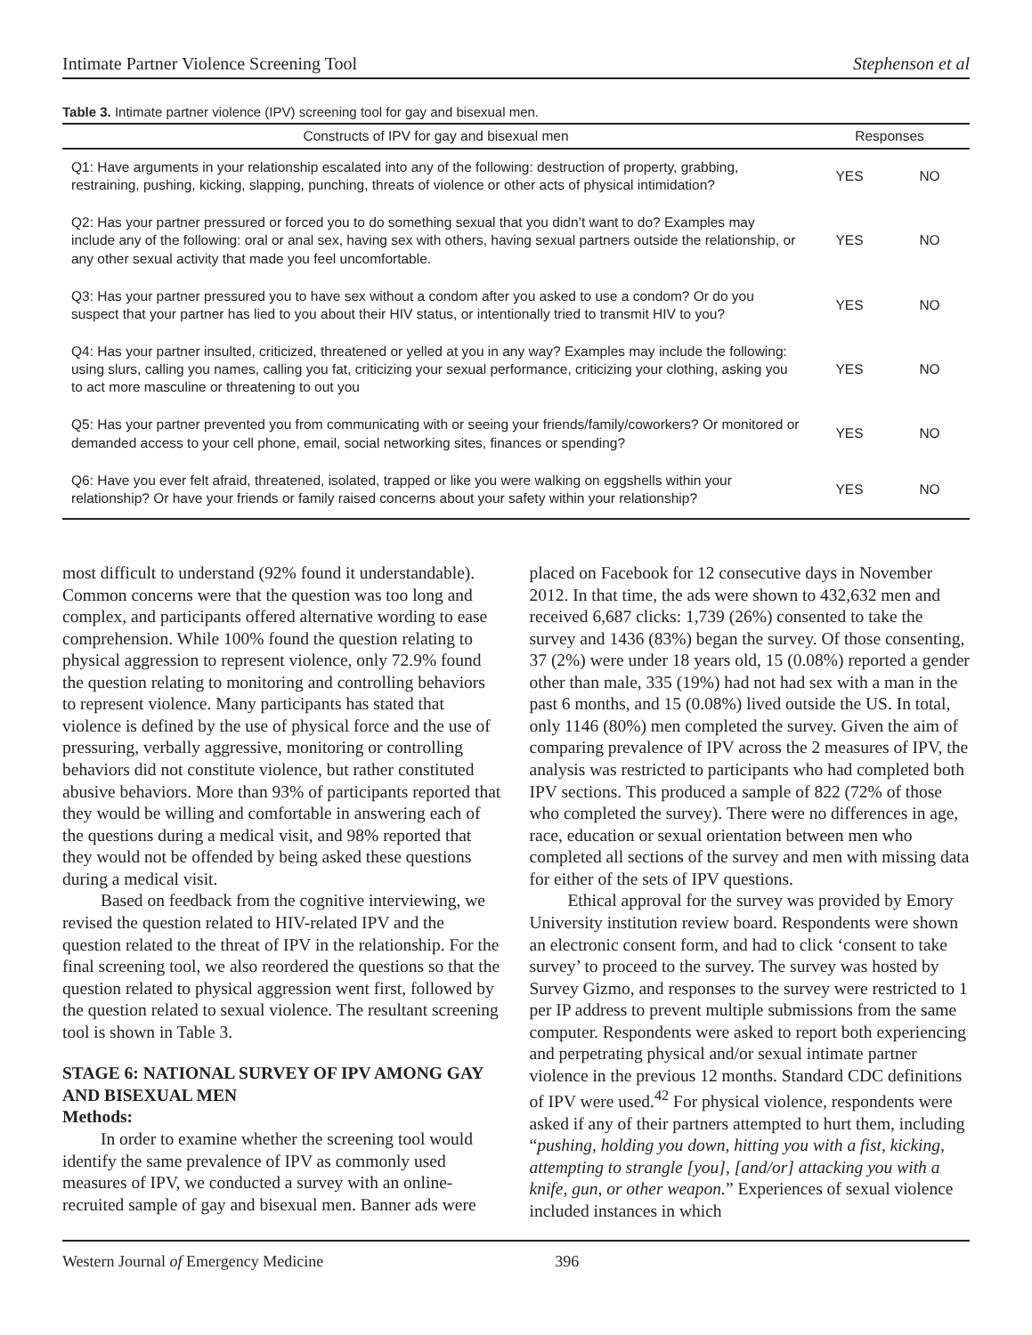Intimate Partner Violence Screening Tool Stephenson et al
Table 3. Intimate partner violence (IPV) screening tool for gay and bisexual men.
| Constructs of IPV for gay and bisexual men | Responses | |
| --- | --- | --- |
| Q1: Have arguments in your relationship escalated into any of the following: destruction of property, grabbing, restraining, pushing, kicking, slapping, punching, threats of violence or other acts of physical intimidation? | YES | NO |
| Q2: Has your partner pressured or forced you to do something sexual that you didn’t want to do? Examples may include any of the following: oral or anal sex, having sex with others, having sexual partners outside the relationship, or any other sexual activity that made you feel uncomfortable. | YES | NO |
| Q3: Has your partner pressured you to have sex without a condom after you asked to use a condom? Or do you suspect that your partner has lied to you about their HIV status, or intentionally tried to transmit HIV to you? | YES | NO |
| Q4: Has your partner insulted, criticized, threatened or yelled at you in any way? Examples may include the following: using slurs, calling you names, calling you fat, criticizing your sexual performance, criticizing your clothing, asking you to act more masculine or threatening to out you | YES | NO |
| Q5: Has your partner prevented you from communicating with or seeing your friends/family/coworkers? Or monitored or demanded access to your cell phone, email, social networking sites, finances or spending? | YES | NO |
| Q6: Have you ever felt afraid, threatened, isolated, trapped or like you were walking on eggshells within your relationship? Or have your friends or family raised concerns about your safety within your relationship? | YES | NO |
most difficult to understand (92% found it understandable). Common concerns were that the question was too long and complex, and participants offered alternative wording to ease comprehension. While 100% found the question relating to physical aggression to represent violence, only 72.9% found the question relating to monitoring and controlling behaviors to represent violence. Many participants has stated that violence is defined by the use of physical force and the use of pressuring, verbally aggressive, monitoring or controlling behaviors did not constitute violence, but rather constituted abusive behaviors. More than 93% of participants reported that they would be willing and comfortable in answering each of the questions during a medical visit, and 98% reported that they would not be offended by being asked these questions during a medical visit.
Based on feedback from the cognitive interviewing, we revised the question related to HIV-related IPV and the question related to the threat of IPV in the relationship. For the final screening tool, we also reordered the questions so that the question related to physical aggression went first, followed by the question related to sexual violence. The resultant screening tool is shown in Table 3.
STAGE 6: NATIONAL SURVEY OF IPV AMONG GAY AND BISEXUAL MEN
Methods:
In order to examine whether the screening tool would identify the same prevalence of IPV as commonly used measures of IPV, we conducted a survey with an online-recruited sample of gay and bisexual men. Banner ads were
placed on Facebook for 12 consecutive days in November 2012. In that time, the ads were shown to 432,632 men and received 6,687 clicks: 1,739 (26%) consented to take the survey and 1436 (83%) began the survey. Of those consenting, 37 (2%) were under 18 years old, 15 (0.08%) reported a gender other than male, 335 (19%) had not had sex with a man in the past 6 months, and 15 (0.08%) lived outside the US. In total, only 1146 (80%) men completed the survey. Given the aim of comparing prevalence of IPV across the 2 measures of IPV, the analysis was restricted to participants who had completed both IPV sections. This produced a sample of 822 (72% of those who completed the survey). There were no differences in age, race, education or sexual orientation between men who completed all sections of the survey and men with missing data for either of the sets of IPV questions.
Ethical approval for the survey was provided by Emory University institution review board. Respondents were shown an electronic consent form, and had to click ‘consent to take survey’ to proceed to the survey. The survey was hosted by Survey Gizmo, and responses to the survey were restricted to 1 per IP address to prevent multiple submissions from the same computer. Respondents were asked to report both experiencing and perpetrating physical and/or sexual intimate partner violence in the previous 12 months. Standard CDC definitions of IPV were used.<sup>42</sup> For physical violence, respondents were asked if any of their partners attempted to hurt them, including “pushing, holding you down, hitting you with a fist, kicking, attempting to strangle [you], [and/or] attacking you with a knife, gun, or other weapon.” Experiences of sexual violence included instances in which
Western Journal of Emergency Medicine 396